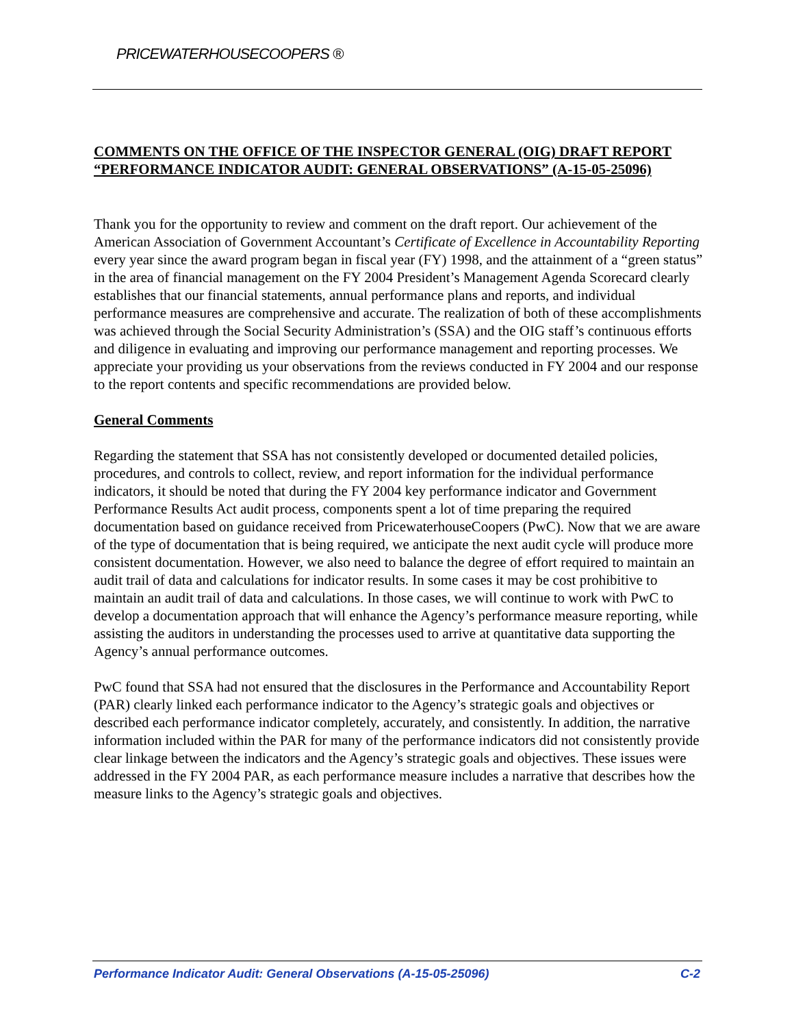PRICEWATERHOUSECOOPERS ®
COMMENTS ON THE OFFICE OF THE INSPECTOR GENERAL (OIG) DRAFT REPORT “PERFORMANCE INDICATOR AUDIT: GENERAL OBSERVATIONS” (A-15-05-25096)
Thank you for the opportunity to review and comment on the draft report. Our achievement of the American Association of Government Accountant’s Certificate of Excellence in Accountability Reporting every year since the award program began in fiscal year (FY) 1998, and the attainment of a “green status” in the area of financial management on the FY 2004 President’s Management Agenda Scorecard clearly establishes that our financial statements, annual performance plans and reports, and individual performance measures are comprehensive and accurate. The realization of both of these accomplishments was achieved through the Social Security Administration’s (SSA) and the OIG staff’s continuous efforts and diligence in evaluating and improving our performance management and reporting processes. We appreciate your providing us your observations from the reviews conducted in FY 2004 and our response to the report contents and specific recommendations are provided below.
General Comments
Regarding the statement that SSA has not consistently developed or documented detailed policies, procedures, and controls to collect, review, and report information for the individual performance indicators, it should be noted that during the FY 2004 key performance indicator and Government Performance Results Act audit process, components spent a lot of time preparing the required documentation based on guidance received from PricewaterhouseCoopers (PwC). Now that we are aware of the type of documentation that is being required, we anticipate the next audit cycle will produce more consistent documentation. However, we also need to balance the degree of effort required to maintain an audit trail of data and calculations for indicator results. In some cases it may be cost prohibitive to maintain an audit trail of data and calculations. In those cases, we will continue to work with PwC to develop a documentation approach that will enhance the Agency’s performance measure reporting, while assisting the auditors in understanding the processes used to arrive at quantitative data supporting the Agency’s annual performance outcomes.
PwC found that SSA had not ensured that the disclosures in the Performance and Accountability Report (PAR) clearly linked each performance indicator to the Agency’s strategic goals and objectives or described each performance indicator completely, accurately, and consistently. In addition, the narrative information included within the PAR for many of the performance indicators did not consistently provide clear linkage between the indicators and the Agency’s strategic goals and objectives. These issues were addressed in the FY 2004 PAR, as each performance measure includes a narrative that describes how the measure links to the Agency’s strategic goals and objectives.
Performance Indicator Audit: General Observations (A-15-05-25096) C-2